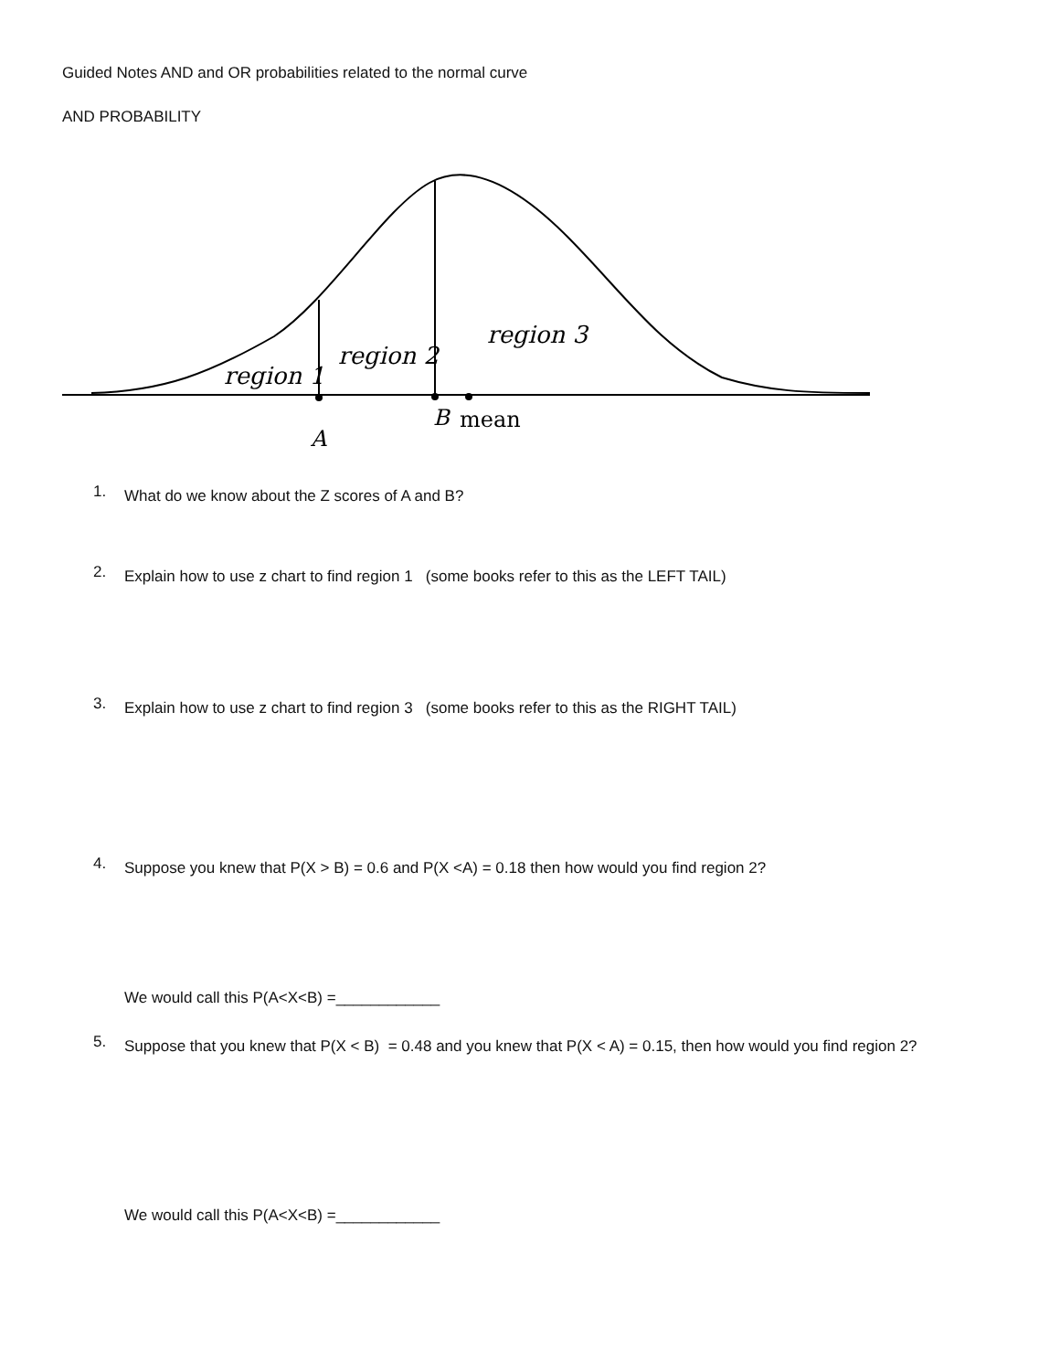Guided Notes AND and OR probabilities related to the normal curve
AND PROBABILITY
region 1
region 2
region 3
A
B
mean
1.
What do we know about the Z scores of A and B?
2.
Explain how to use z chart to find region 1 (some books refer to this as the LEFT TAIL)
3.
Explain how to use z chart to find region 3 (some books refer to this as the RIGHT TAIL)
4.
Suppose you knew that P(X > B) = 0.6 and P(X <A) = 0.18 then how would you find region 2?
We would call this P(A<X<B) =____________
5.
Suppose that you knew that P(X < B) = 0.48 and you knew that P(X < A) = 0.15, then how would you find region 2?
We would call this P(A<X<B) =____________